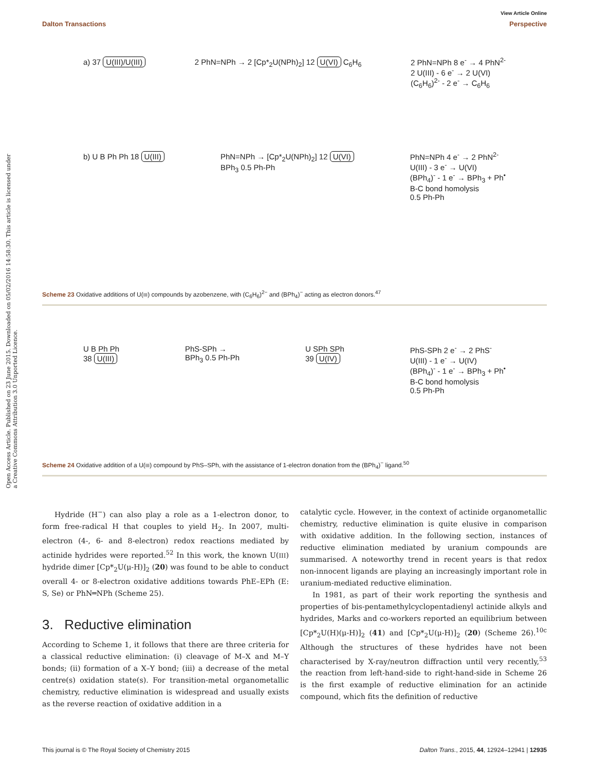View Article Online
Dalton Transactions Perspective
Open Access Article. Published on 23 June 2015. Downloaded on 05/02/2016 14:58:30. This article is licensed under a Creative Commons Attribution 3.0 Unported Licence.
a) 37 U(III)/U(III) 2 PhN=NPh → 2 [Cp*<sub>2</sub>U(NPh)<sub>2</sub>] 12 U(VI) C<sub>6</sub>H<sub>6</sub>
2 PhN=NPh 8 e<sup>-</sup> → 4 PhN<sup>2-</sup>
2 U(III) - 6 e<sup>-</sup> → 2 U(VI)
(C<sub>6</sub>H<sub>6</sub>)<sup>2-</sup> - 2 e<sup>-</sup> → C<sub>6</sub>H<sub>6</sub>
b) U B Ph Ph 18 U(III) PhN=NPh → [Cp*<sub>2</sub>U(NPh)<sub>2</sub>] 12 U(VI)
BPh<sub>3</sub> 0.5 Ph-Ph
PhN=NPh 4 e<sup>-</sup> → 2 PhN<sup>2-</sup>
U(III) - 3 e<sup>-</sup> → U(VI)
(BPh<sub>4</sub>)<sup>-</sup> - 1 e<sup>-</sup> → BPh<sub>3</sub> + Ph<sup>•</sup>
B-C bond homolysis
0.5 Ph-Ph
Scheme 23 Oxidative additions of U(III) compounds by azobenzene, with (C<sub>6</sub>H<sub>6</sub>)<sup>2−</sup> and (BPh<sub>4</sub>)<sup>−</sup> acting as electron donors.<sup>47</sup>
U B Ph Ph
38 U(III)
PhS-SPh →
BPh<sub>3</sub> 0.5 Ph-Ph
U SPh SPh
39 U(IV)
PhS-SPh 2 e<sup>-</sup> → 2 PhS<sup>-</sup>
U(III) - 1 e<sup>-</sup> → U(IV)
(BPh<sub>4</sub>)<sup>-</sup> - 1 e<sup>-</sup> → BPh<sub>3</sub> + Ph<sup>•</sup>
B-C bond homolysis
0.5 Ph-Ph
Scheme 24 Oxidative addition of a U(III) compound by PhS–SPh, with the assistance of 1-electron donation from the (BPh<sub>4</sub>)<sup>−</sup> ligand.<sup>50</sup>
Hydride (H<sup>−</sup>) can also play a role as a 1-electron donor, to form free-radical H that couples to yield H<sub>2</sub>. In 2007, multi-electron (4-, 6- and 8-electron) redox reactions mediated by actinide hydrides were reported.<sup>52</sup> In this work, the known U(III) hydride dimer [Cp*<sub>2</sub>U(μ-H)]<sub>2</sub> (20) was found to be able to conduct overall 4- or 8-electron oxidative additions towards PhE–EPh (E: S, Se) or PhN═NPh (Scheme 25).
3. Reductive elimination
According to Scheme 1, it follows that there are three criteria for a classical reductive elimination: (i) cleavage of M–X and M–Y bonds; (ii) formation of a X–Y bond; (iii) a decrease of the metal centre(s) oxidation state(s). For transition-metal organometallic chemistry, reductive elimination is widespread and usually exists as the reverse reaction of oxidative addition in a
catalytic cycle. However, in the context of actinide organometallic chemistry, reductive elimination is quite elusive in comparison with oxidative addition. In the following section, instances of reductive elimination mediated by uranium compounds are summarised. A noteworthy trend in recent years is that redox non-innocent ligands are playing an increasingly important role in uranium-mediated reductive elimination.
In 1981, as part of their work reporting the synthesis and properties of bis-pentamethylcyclopentadienyl actinide alkyls and hydrides, Marks and co-workers reported an equilibrium between [Cp*<sub>2</sub>U(H)(μ-H)]<sub>2</sub> (41) and [Cp*<sub>2</sub>U(μ-H)]<sub>2</sub> (20) (Scheme 26).<sup>10c</sup> Although the structures of these hydrides have not been characterised by X-ray/neutron diffraction until very recently,<sup>53</sup> the reaction from left-hand-side to right-hand-side in Scheme 26 is the first example of reductive elimination for an actinide compound, which fits the definition of reductive
This journal is © The Royal Society of Chemistry 2015 Dalton Trans., 2015, 44, 12924–12941 | 12935